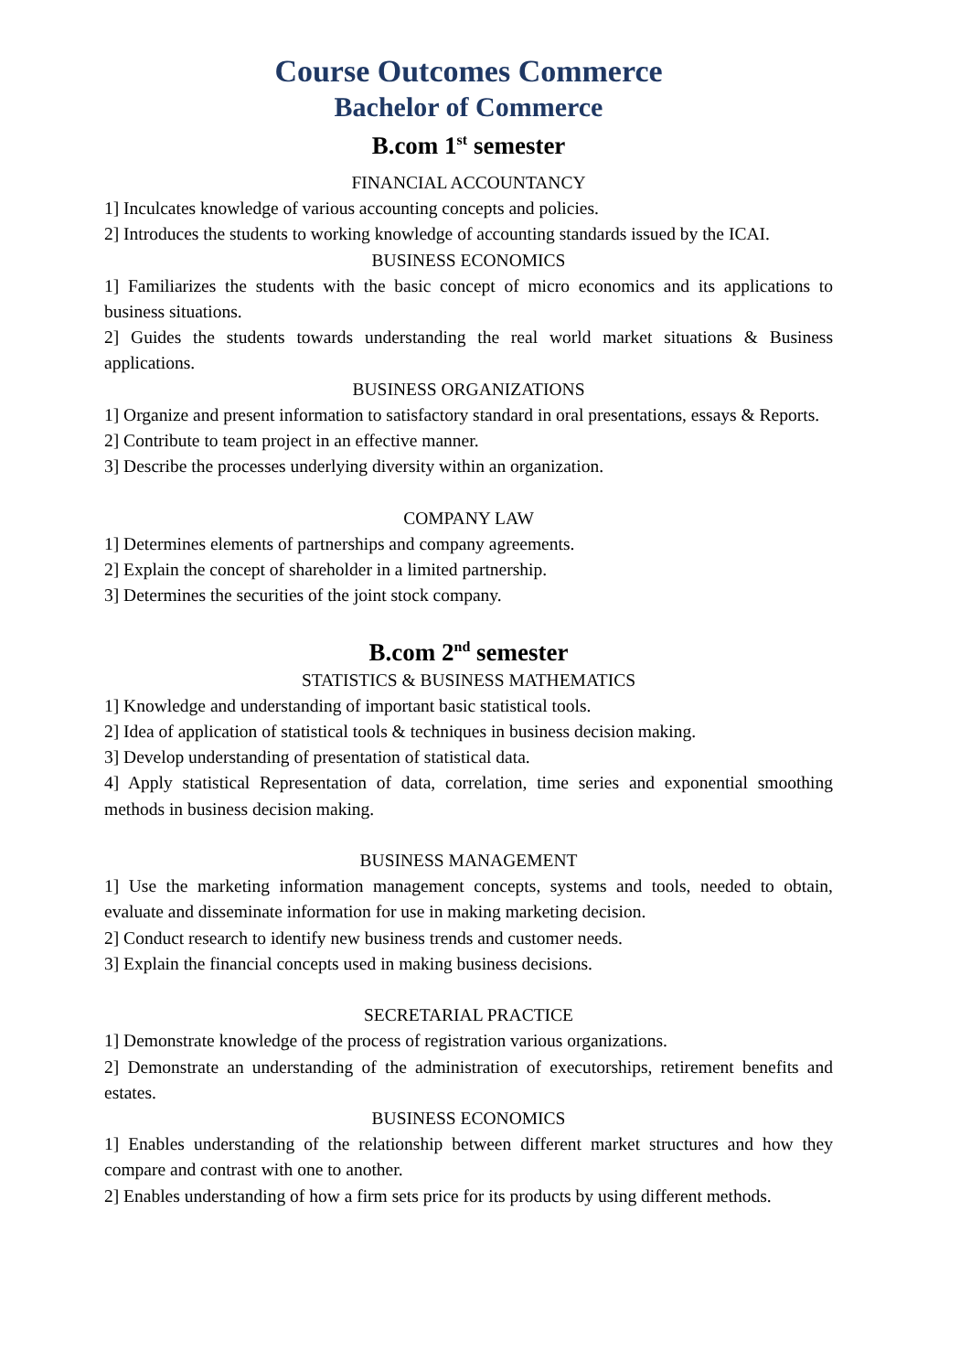Course Outcomes Commerce
Bachelor of Commerce
B.com 1<sup>st</sup> semester
FINANCIAL ACCOUNTANCY
1] Inculcates knowledge of various accounting concepts and policies.
2] Introduces the students to working knowledge of accounting standards issued by the ICAI.
BUSINESS ECONOMICS
1] Familiarizes the students with the basic concept of micro economics and its applications to business situations.
2] Guides the students towards understanding the real world market situations & Business applications.
BUSINESS ORGANIZATIONS
1] Organize and present information to satisfactory standard in oral presentations, essays & Reports.
2] Contribute to team project in an effective manner.
3] Describe the processes underlying diversity within an organization.
COMPANY LAW
1] Determines elements of partnerships and company agreements.
2] Explain the concept of shareholder in a limited partnership.
3] Determines the securities of the joint stock company.
B.com 2<sup>nd</sup> semester
STATISTICS & BUSINESS MATHEMATICS
1] Knowledge and understanding of important basic statistical tools.
2] Idea of application of statistical tools & techniques in business decision making.
3] Develop understanding of presentation of statistical data.
4] Apply statistical Representation of data, correlation, time series and exponential smoothing methods in business decision making.
BUSINESS MANAGEMENT
1] Use the marketing information management concepts, systems and tools, needed to obtain, evaluate and disseminate information for use in making marketing decision.
2] Conduct research to identify new business trends and customer needs.
3] Explain the financial concepts used in making business decisions.
SECRETARIAL PRACTICE
1] Demonstrate knowledge of the process of registration various organizations.
2] Demonstrate an understanding of the administration of executorships, retirement benefits and estates.
BUSINESS ECONOMICS
1] Enables understanding of the relationship between different market structures and how they compare and contrast with one to another.
2] Enables understanding of how a firm sets price for its products by using different methods.